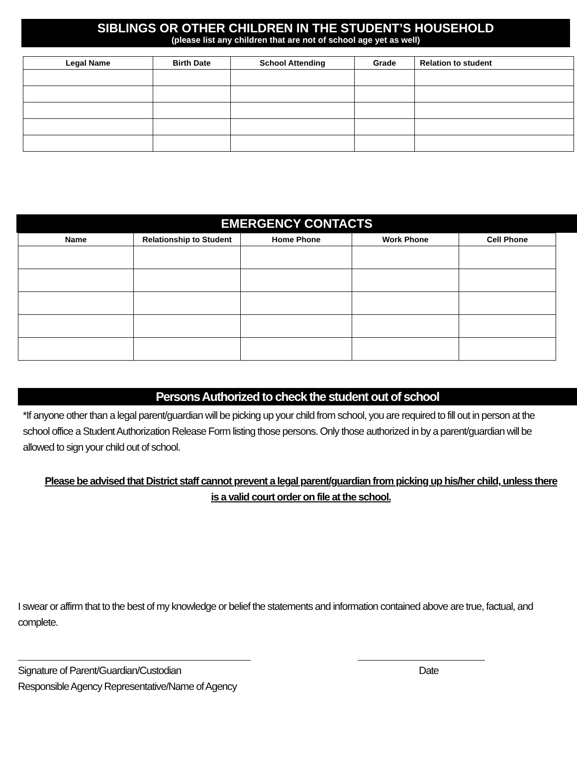SIBLINGS OR OTHER CHILDREN IN THE STUDENT’S HOUSEHOLD
(please list any children that are not of school age yet as well)
| Legal Name | Birth Date | School Attending | Grade | Relation to student |
| --- | --- | --- | --- | --- |
EMERGENCY CONTACTS
| Name | Relationship to Student | Home Phone | Work Phone | Cell Phone |
| --- | --- | --- | --- | --- |
Persons Authorized to check the student out of school
*If anyone other than a legal parent/guardian will be picking up your child from school, you are required to fill out in person at the school office a Student Authorization Release Form listing those persons. Only those authorized in by a parent/guardian will be allowed to sign your child out of school.
Please be advised that District staff cannot prevent a legal parent/guardian from picking up his/her child, unless there is a valid court order on file at the school.
I swear or affirm that to the best of my knowledge or belief the statements and information contained above are true, factual, and complete.
Signature of Parent/Guardian/Custodian Date
Responsible Agency Representative/Name of Agency